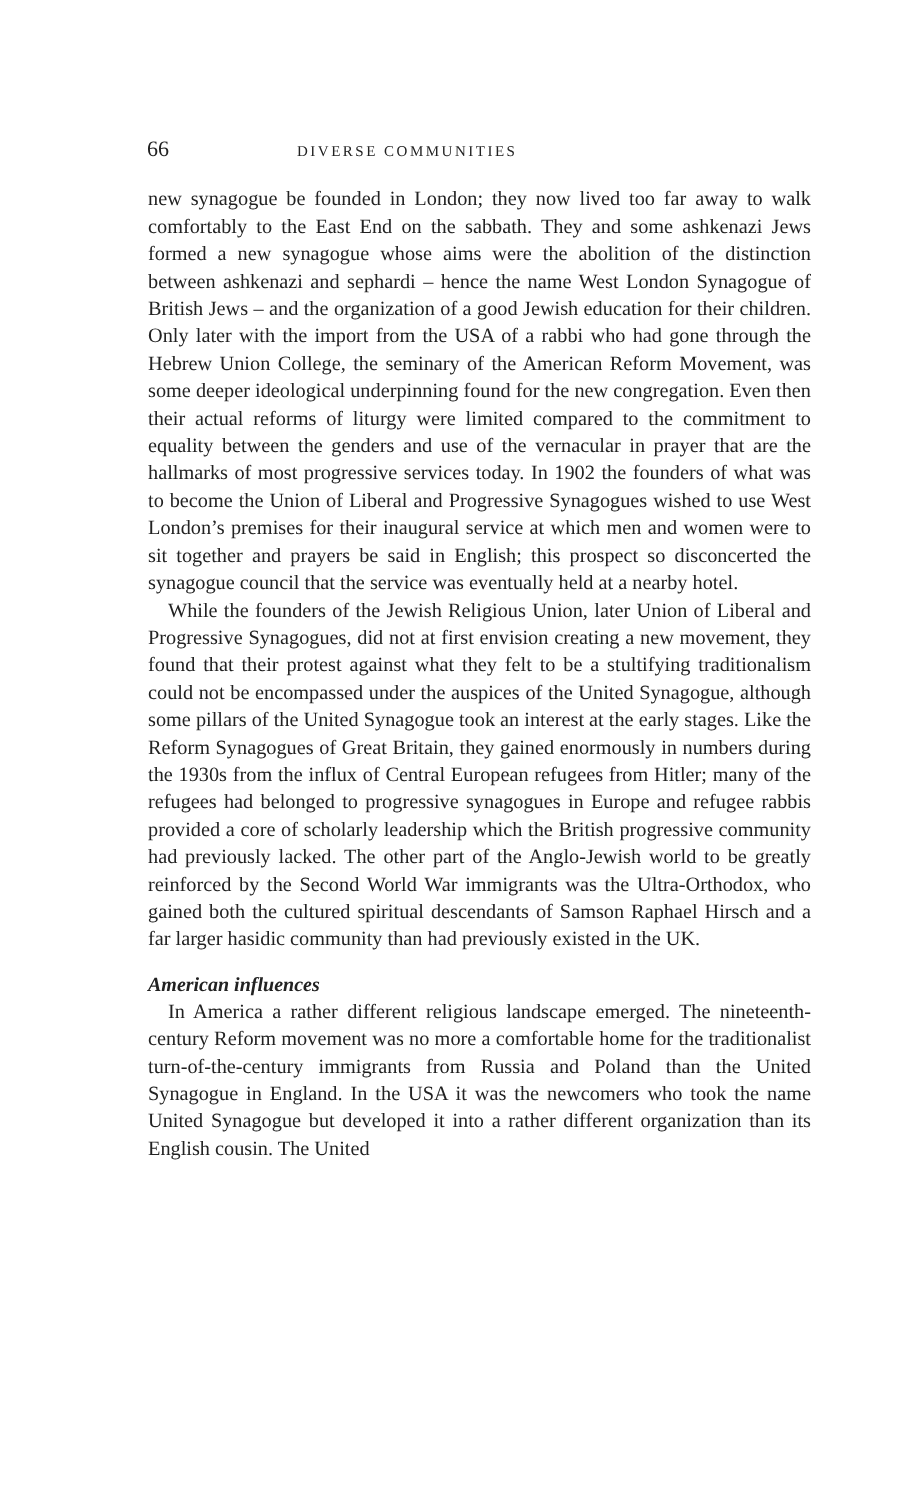66 DIVERSE COMMUNITIES
new synagogue be founded in London; they now lived too far away to walk comfortably to the East End on the sabbath. They and some ashkenazi Jews formed a new synagogue whose aims were the abolition of the distinction between ashkenazi and sephardi – hence the name West London Synagogue of British Jews – and the organization of a good Jewish education for their children. Only later with the import from the USA of a rabbi who had gone through the Hebrew Union College, the seminary of the American Reform Movement, was some deeper ideological underpinning found for the new congregation. Even then their actual reforms of liturgy were limited compared to the commitment to equality between the genders and use of the vernacular in prayer that are the hallmarks of most progressive services today. In 1902 the founders of what was to become the Union of Liberal and Progressive Synagogues wished to use West London’s premises for their inaugural service at which men and women were to sit together and prayers be said in English; this prospect so disconcerted the synagogue council that the service was eventually held at a nearby hotel.
While the founders of the Jewish Religious Union, later Union of Liberal and Progressive Synagogues, did not at first envision creating a new movement, they found that their protest against what they felt to be a stultifying traditionalism could not be encompassed under the auspices of the United Synagogue, although some pillars of the United Synagogue took an interest at the early stages. Like the Reform Synagogues of Great Britain, they gained enormously in numbers during the 1930s from the influx of Central European refugees from Hitler; many of the refugees had belonged to progressive synagogues in Europe and refugee rabbis provided a core of scholarly leadership which the British progressive community had previously lacked. The other part of the Anglo-Jewish world to be greatly reinforced by the Second World War immigrants was the Ultra-Orthodox, who gained both the cultured spiritual descendants of Samson Raphael Hirsch and a far larger hasidic community than had previously existed in the UK.
American influences
In America a rather different religious landscape emerged. The nineteenth-century Reform movement was no more a comfortable home for the traditionalist turn-of-the-century immigrants from Russia and Poland than the United Synagogue in England. In the USA it was the newcomers who took the name United Synagogue but developed it into a rather different organization than its English cousin. The United